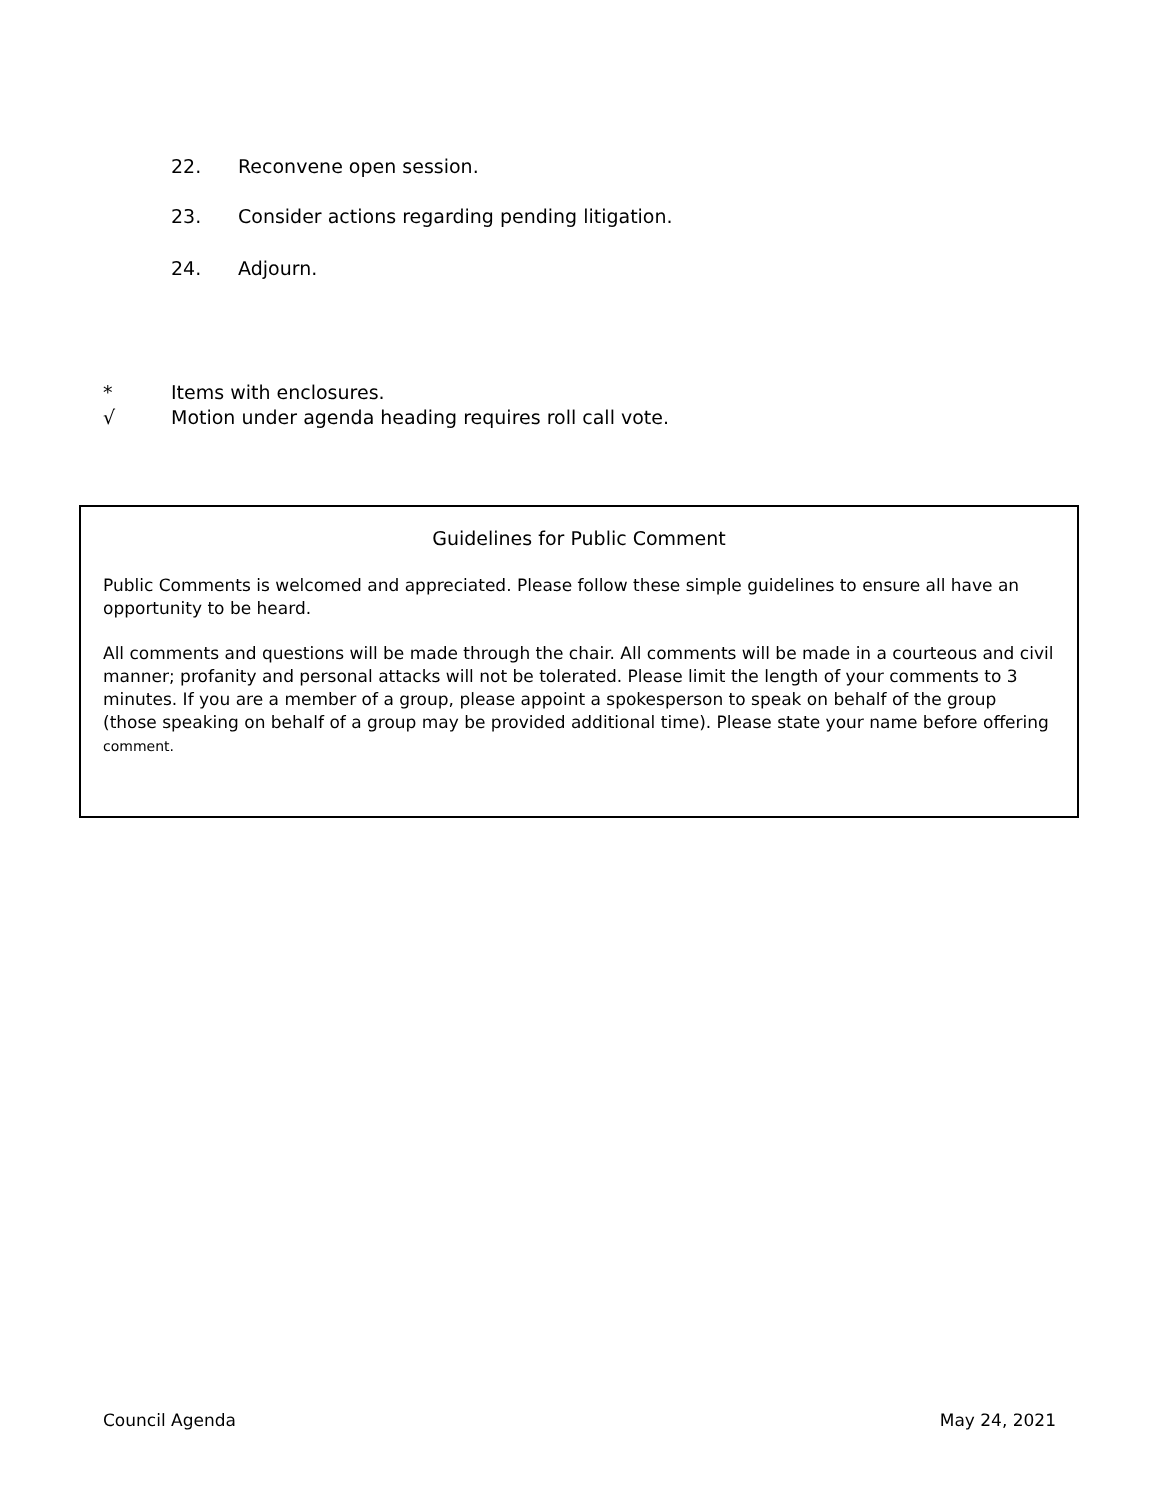22. Reconvene open session.
23. Consider actions regarding pending litigation.
24. Adjourn.
* Items with enclosures.
√ Motion under agenda heading requires roll call vote.
Guidelines for Public Comment
Public Comments is welcomed and appreciated. Please follow these simple guidelines to ensure all have an opportunity to be heard.
All comments and questions will be made through the chair. All comments will be made in a courteous and civil manner; profanity and personal attacks will not be tolerated. Please limit the length of your comments to 3 minutes. If you are a member of a group, please appoint a spokesperson to speak on behalf of the group (those speaking on behalf of a group may be provided additional time). Please state your name before offering comment.
Council Agenda May 24, 2021